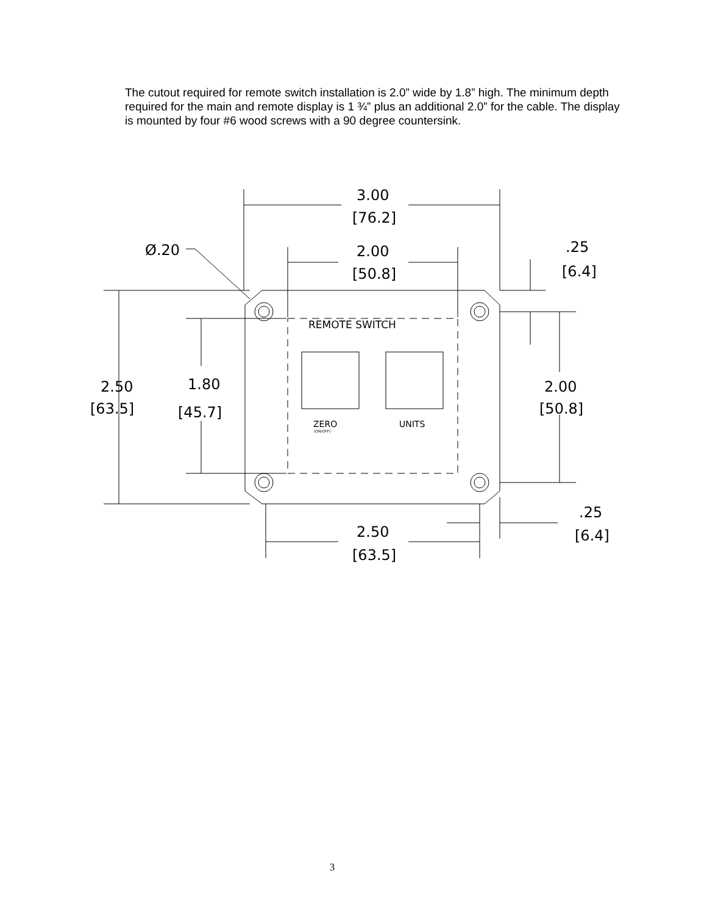The cutout required for remote switch installation is 2.0” wide by 1.8” high. The minimum depth required for the main and remote display is 1 ¾” plus an additional 2.0” for the cable. The display is mounted by four #6 wood screws with a 90 degree countersink.
3.00
[76.2]
2.00
[50.8]
Ø.20
.25
[6.4]
2.50
[63.5]
1.80
[45.7]
2.00
[50.8]
2.50
[63.5]
.25
[6.4]
REMOTE SWITCH
ZERO
(ON/OFF)
UNITS
3